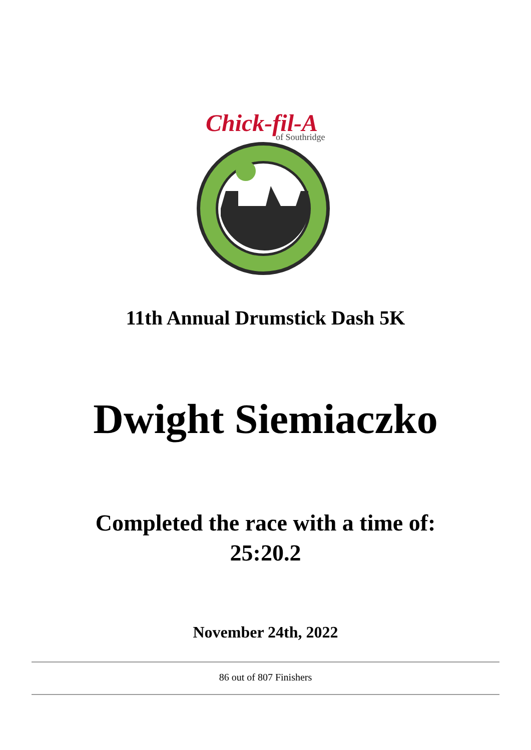Chick-fil-A
of Southridge
11th Annual Drumstick Dash 5K
Dwight Siemiaczko
Completed the race with a time of:
25:20.2
November 24th, 2022
86 out of 807 Finishers